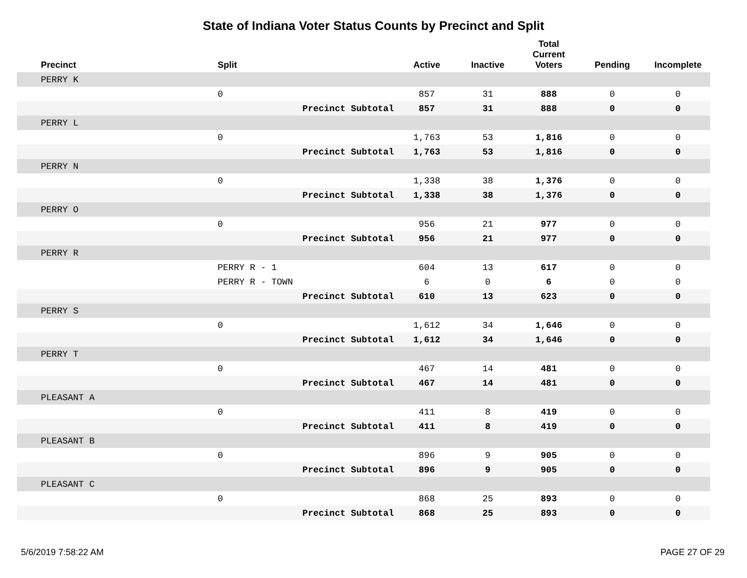State of Indiana Voter Status Counts by Precinct and Split
| Precinct | Split | Active | Inactive | Total Current Voters | Pending | Incomplete |
| --- | --- | --- | --- | --- | --- | --- |
| PERRY K | | | | | | |
| | 0 | 857 | 31 | 888 | 0 | 0 |
| Precinct Subtotal | | 857 | 31 | 888 | 0 | 0 |
| PERRY L | | | | | | |
| | 0 | 1,763 | 53 | 1,816 | 0 | 0 |
| Precinct Subtotal | | 1,763 | 53 | 1,816 | 0 | 0 |
| PERRY N | | | | | | |
| | 0 | 1,338 | 38 | 1,376 | 0 | 0 |
| Precinct Subtotal | | 1,338 | 38 | 1,376 | 0 | 0 |
| PERRY O | | | | | | |
| | 0 | 956 | 21 | 977 | 0 | 0 |
| Precinct Subtotal | | 956 | 21 | 977 | 0 | 0 |
| PERRY R | | | | | | |
| | PERRY R - 1 | 604 | 13 | 617 | 0 | 0 |
| | PERRY R - TOWN | 6 | 0 | 6 | 0 | 0 |
| Precinct Subtotal | | 610 | 13 | 623 | 0 | 0 |
| PERRY S | | | | | | |
| | 0 | 1,612 | 34 | 1,646 | 0 | 0 |
| Precinct Subtotal | | 1,612 | 34 | 1,646 | 0 | 0 |
| PERRY T | | | | | | |
| | 0 | 467 | 14 | 481 | 0 | 0 |
| Precinct Subtotal | | 467 | 14 | 481 | 0 | 0 |
| PLEASANT A | | | | | | |
| | 0 | 411 | 8 | 419 | 0 | 0 |
| Precinct Subtotal | | 411 | 8 | 419 | 0 | 0 |
| PLEASANT B | | | | | | |
| | 0 | 896 | 9 | 905 | 0 | 0 |
| Precinct Subtotal | | 896 | 9 | 905 | 0 | 0 |
| PLEASANT C | | | | | | |
| | 0 | 868 | 25 | 893 | 0 | 0 |
| Precinct Subtotal | | 868 | 25 | 893 | 0 | 0 |
5/6/2019 7:58:22 AM PAGE 27 OF 29